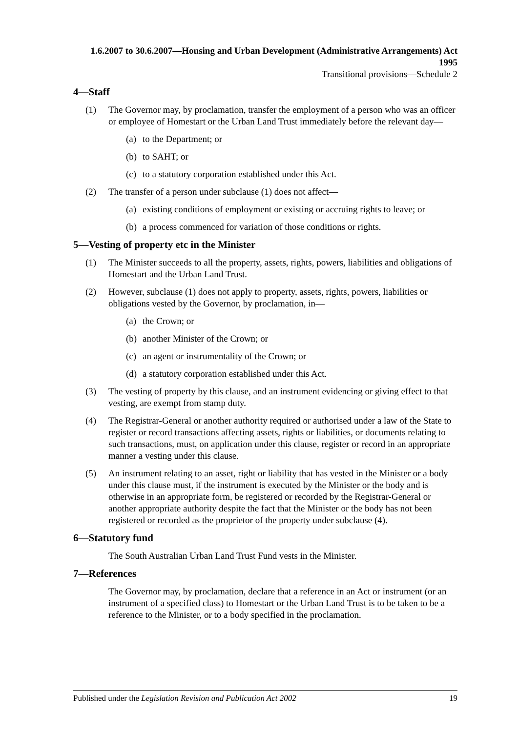1.6.2007 to 30.6.2007—Housing and Urban Development (Administrative Arrangements) Act 1995
Transitional provisions—Schedule 2
4—Staff
(1) The Governor may, by proclamation, transfer the employment of a person who was an officer or employee of Homestart or the Urban Land Trust immediately before the relevant day—
(a) to the Department; or
(b) to SAHT; or
(c) to a statutory corporation established under this Act.
(2) The transfer of a person under subclause (1) does not affect—
(a) existing conditions of employment or existing or accruing rights to leave; or
(b) a process commenced for variation of those conditions or rights.
5—Vesting of property etc in the Minister
(1) The Minister succeeds to all the property, assets, rights, powers, liabilities and obligations of Homestart and the Urban Land Trust.
(2) However, subclause (1) does not apply to property, assets, rights, powers, liabilities or obligations vested by the Governor, by proclamation, in—
(a) the Crown; or
(b) another Minister of the Crown; or
(c) an agent or instrumentality of the Crown; or
(d) a statutory corporation established under this Act.
(3) The vesting of property by this clause, and an instrument evidencing or giving effect to that vesting, are exempt from stamp duty.
(4) The Registrar-General or another authority required or authorised under a law of the State to register or record transactions affecting assets, rights or liabilities, or documents relating to such transactions, must, on application under this clause, register or record in an appropriate manner a vesting under this clause.
(5) An instrument relating to an asset, right or liability that has vested in the Minister or a body under this clause must, if the instrument is executed by the Minister or the body and is otherwise in an appropriate form, be registered or recorded by the Registrar-General or another appropriate authority despite the fact that the Minister or the body has not been registered or recorded as the proprietor of the property under subclause (4).
6—Statutory fund
The South Australian Urban Land Trust Fund vests in the Minister.
7—References
The Governor may, by proclamation, declare that a reference in an Act or instrument (or an instrument of a specified class) to Homestart or the Urban Land Trust is to be taken to be a reference to the Minister, or to a body specified in the proclamation.
Published under the Legislation Revision and Publication Act 2002 19